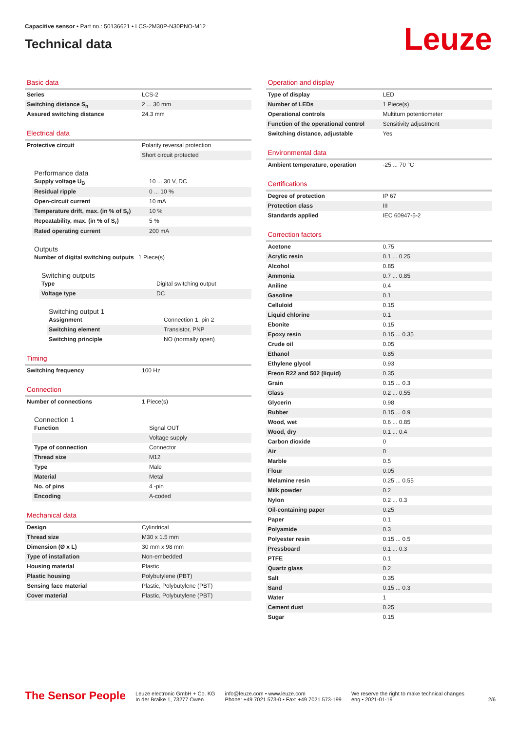Capacitive sensor • Part no.: 50136621 • LCS-2M30P-N30PNO-M12
Technical data
Leuze
Basic data
| Series | LCS-2 |
| Switching distance S<sub>n</sub> | 2 ... 30 mm |
| Assured switching distance | 24.3 mm |
Electrical data
| Protective circuit | Polarity reversal protection |
| | Short circuit protected |
Performance data
| Supply voltage U<sub>B</sub> | 10 ... 30 V, DC |
| Residual ripple | 0 ... 10 % |
| Open-circuit current | 10 mA |
| Temperature drift, max. (in % of S<sub>r</sub>) | 10 % |
| Repeatability, max. (in % of S<sub>r</sub>) | 5 % |
| Rated operating current | 200 mA |
Outputs
| Number of digital switching outputs | 1 Piece(s) |
Switching outputs
| Type | Digital switching output |
| Voltage type | DC |
Switching output 1
| Assignment | Connection 1, pin 2 |
| Switching element | Transistor, PNP |
| Switching principle | NO (normally open) |
Timing
| Switching frequency | 100 Hz |
Connection
| Number of connections | 1 Piece(s) |
Connection 1
| Function | Signal OUT |
| | Voltage supply |
| Type of connection | Connector |
| Thread size | M12 |
| Type | Male |
| Material | Metal |
| No. of pins | 4 -pin |
| Encoding | A-coded |
Mechanical data
| Design | Cylindrical |
| Thread size | M30 x 1.5 mm |
| Dimension (Ø x L) | 30 mm x 98 mm |
| Type of installation | Non-embedded |
| Housing material | Plastic |
| Plastic housing | Polybutylene (PBT) |
| Sensing face material | Plastic, Polybutylene (PBT) |
| Cover material | Plastic, Polybutylene (PBT) |
Operation and display
| Type of display | LED |
| Number of LEDs | 1 Piece(s) |
| Operational controls | Multiturn potentiometer |
| Function of the operational control | Sensitivity adjustment |
| Switching distance, adjustable | Yes |
Environmental data
| Ambient temperature, operation | -25 ... 70 °C |
Certifications
| Degree of protection | IP 67 |
| Protection class | III |
| Standards applied | IEC 60947-5-2 |
Correction factors
| Acetone | 0.75 |
| Acrylic resin | 0.1 ... 0.25 |
| Alcohol | 0.85 |
| Ammonia | 0.7 ... 0.85 |
| Aniline | 0.4 |
| Gasoline | 0.1 |
| Celluloid | 0.15 |
| Liquid chlorine | 0.1 |
| Ebonite | 0.15 |
| Epoxy resin | 0.15 ... 0.35 |
| Crude oil | 0.05 |
| Ethanol | 0.85 |
| Ethylene glycol | 0.93 |
| Freon R22 and 502 (liquid) | 0.35 |
| Grain | 0.15 ... 0.3 |
| Glass | 0.2 ... 0.55 |
| Glycerin | 0.98 |
| Rubber | 0.15 ... 0.9 |
| Wood, wet | 0.6 ... 0.85 |
| Wood, dry | 0.1 ... 0.4 |
| Carbon dioxide | 0 |
| Air | 0 |
| Marble | 0.5 |
| Flour | 0.05 |
| Melamine resin | 0.25 ... 0.55 |
| Milk powder | 0.2 |
| Nylon | 0.2 ... 0.3 |
| Oil-containing paper | 0.25 |
| Paper | 0.1 |
| Polyamide | 0.3 |
| Polyester resin | 0.15 ... 0.5 |
| Pressboard | 0.1 ... 0.3 |
| PTFE | 0.1 |
| Quartz glass | 0.2 |
| Salt | 0.35 |
| Sand | 0.15 ... 0.3 |
| Water | 1 |
| Cement dust | 0.25 |
| Sugar | 0.15 |
The Sensor People
Leuze electronic GmbH + Co. KG
In der Braike 1, 73277 Owen
info@leuze.com • www.leuze.com
Phone: +49 7021 573-0 • Fax: +49 7021 573-199
We reserve the right to make technical changes
eng • 2021-01-19
2/6